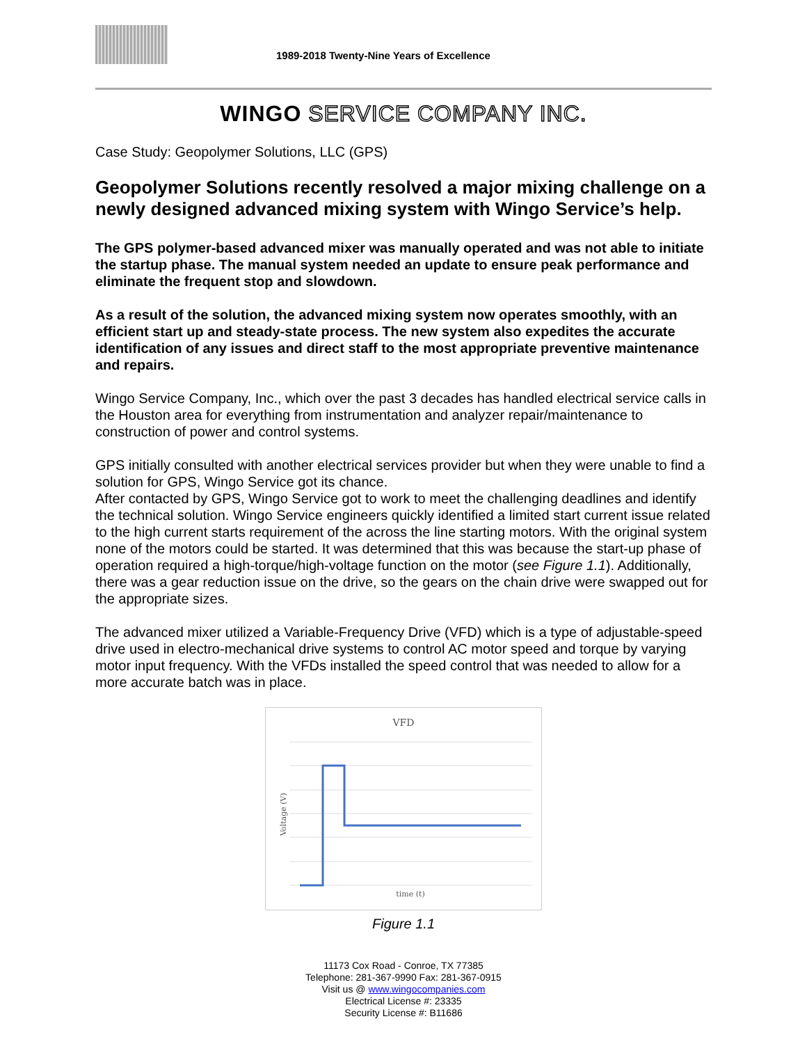1989-2018 Twenty-Nine Years of Excellence
WINGO SERVICE COMPANY INC.
Case Study: Geopolymer Solutions, LLC (GPS)
Geopolymer Solutions recently resolved a major mixing challenge on a newly designed advanced mixing system with Wingo Service’s help.
The GPS polymer-based advanced mixer was manually operated and was not able to initiate the startup phase. The manual system needed an update to ensure peak performance and eliminate the frequent stop and slowdown.
As a result of the solution, the advanced mixing system now operates smoothly, with an efficient start up and steady-state process. The new system also expedites the accurate identification of any issues and direct staff to the most appropriate preventive maintenance and repairs.
Wingo Service Company, Inc., which over the past 3 decades has handled electrical service calls in the Houston area for everything from instrumentation and analyzer repair/maintenance to construction of power and control systems.
GPS initially consulted with another electrical services provider but when they were unable to find a solution for GPS, Wingo Service got its chance.
After contacted by GPS, Wingo Service got to work to meet the challenging deadlines and identify the technical solution. Wingo Service engineers quickly identified a limited start current issue related to the high current starts requirement of the across the line starting motors. With the original system none of the motors could be started. It was determined that this was because the start-up phase of operation required a high-torque/high-voltage function on the motor (see Figure 1.1). Additionally, there was a gear reduction issue on the drive, so the gears on the chain drive were swapped out for the appropriate sizes.
The advanced mixer utilized a Variable-Frequency Drive (VFD) which is a type of adjustable-speed drive used in electro-mechanical drive systems to control AC motor speed and torque by varying motor input frequency. With the VFDs installed the speed control that was needed to allow for a more accurate batch was in place.
VFD
Voltage (V)
time (t)
Figure 1.1
11173 Cox Road - Conroe, TX 77385
Telephone: 281-367-9990 Fax: 281-367-0915
Visit us @ www.wingocompanies.com
Electrical License #: 23335
Security License #: B11686